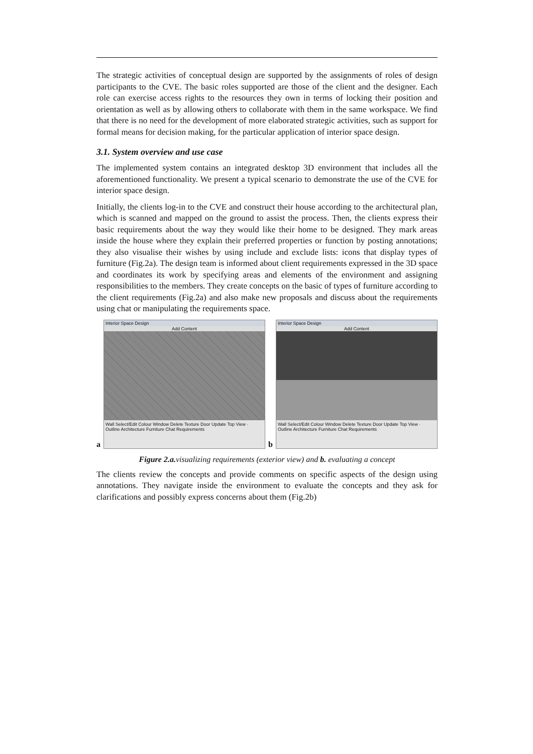The strategic activities of conceptual design are supported by the assignments of roles of design participants to the CVE. The basic roles supported are those of the client and the designer. Each role can exercise access rights to the resources they own in terms of locking their position and orientation as well as by allowing others to collaborate with them in the same workspace. We find that there is no need for the development of more elaborated strategic activities, such as support for formal means for decision making, for the particular application of interior space design.
3.1. System overview and use case
The implemented system contains an integrated desktop 3D environment that includes all the aforementioned functionality. We present a typical scenario to demonstrate the use of the CVE for interior space design.
Initially, the clients log-in to the CVE and construct their house according to the architectural plan, which is scanned and mapped on the ground to assist the process. Then, the clients express their basic requirements about the way they would like their home to be designed. They mark areas inside the house where they explain their preferred properties or function by posting annotations; they also visualise their wishes by using include and exclude lists: icons that display types of furniture (Fig.2a). The design team is informed about client requirements expressed in the 3D space and coordinates its work by specifying areas and elements of the environment and assigning responsibilities to the members. They create concepts on the basic of types of furniture according to the client requirements (Fig.2a) and also make new proposals and discuss about the requirements using chat or manipulating the requirements space.
a
Interior Space Design
Add Content
Wall Select/Edit Colour Window Delete Texture Door Update Top View · Outline Architecture Furniture Chat Requirements
b
Interior Space Design
Add Content
Wall Select/Edit Colour Window Delete Texture Door Update Top View · Outline Architecture Furniture Chat Requirements
Figure 2.a. visualizing requirements (exterior view) and b. evaluating a concept
The clients review the concepts and provide comments on specific aspects of the design using annotations. They navigate inside the environment to evaluate the concepts and they ask for clarifications and possibly express concerns about them (Fig.2b)